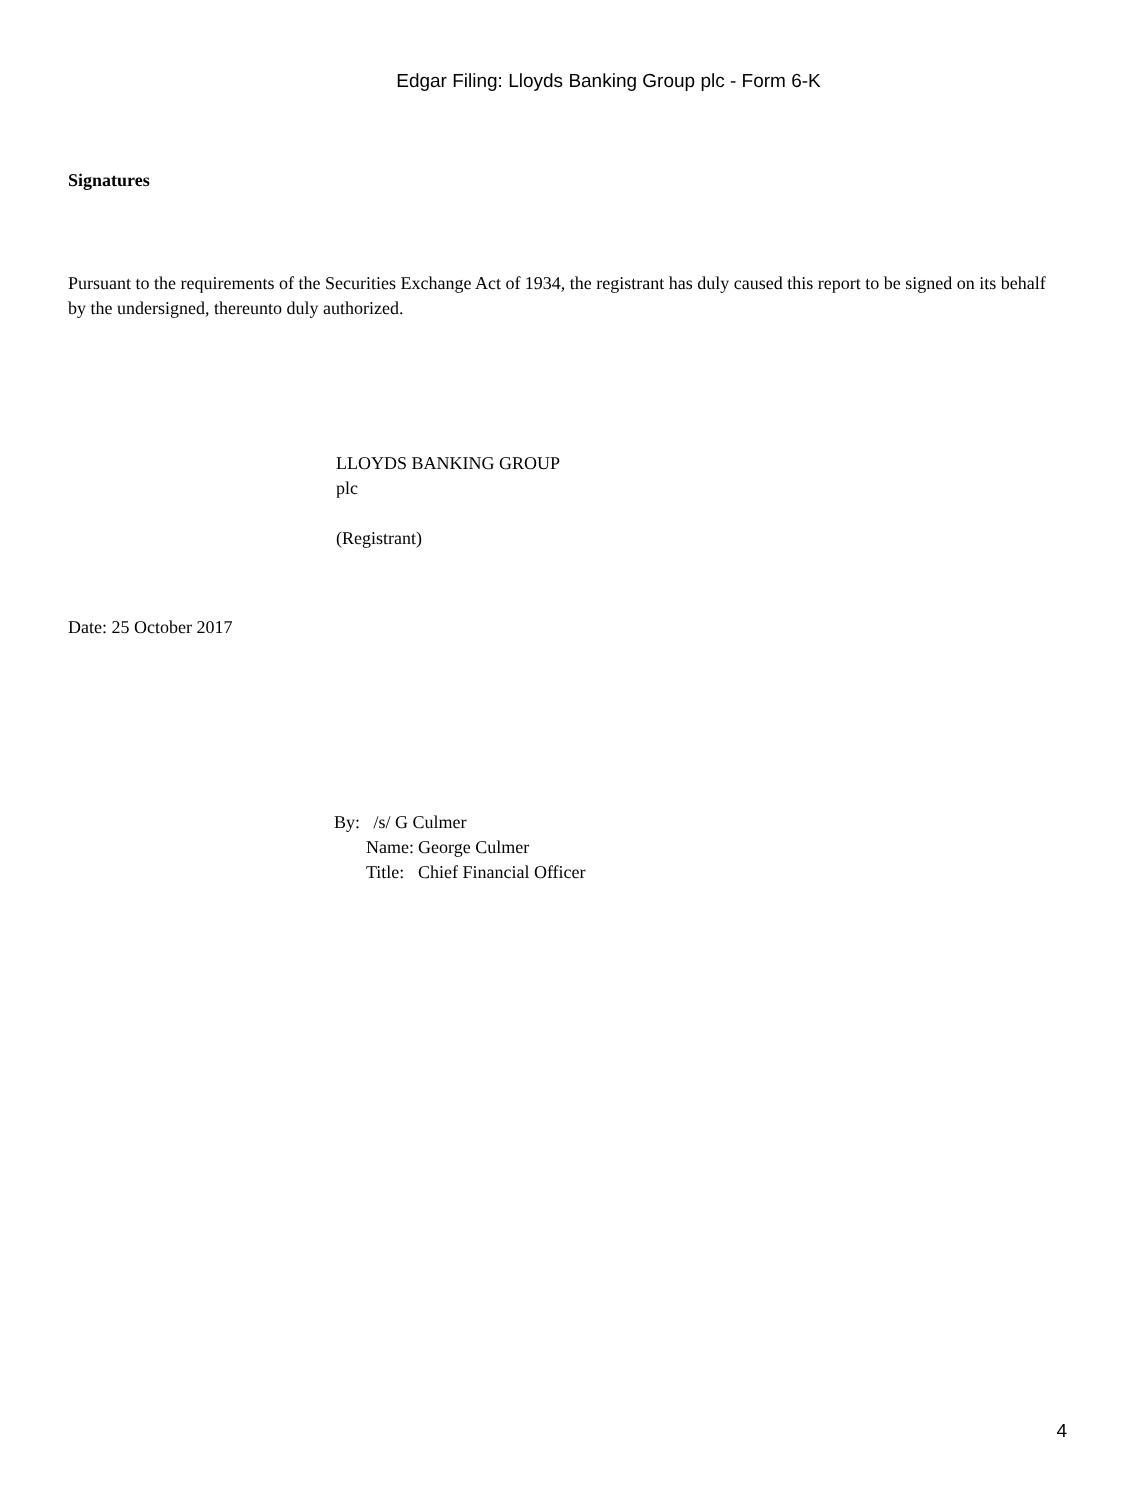Edgar Filing: Lloyds Banking Group plc - Form 6-K
Signatures
Pursuant to the requirements of the Securities Exchange Act of 1934, the registrant has duly caused this report to be signed on its behalf by the undersigned, thereunto duly authorized.
LLOYDS BANKING GROUP
plc
(Registrant)
Date: 25 October 2017
| By: /s/ G Culmer | |
| Name: | George Culmer |
| Title: | Chief Financial Officer |
4